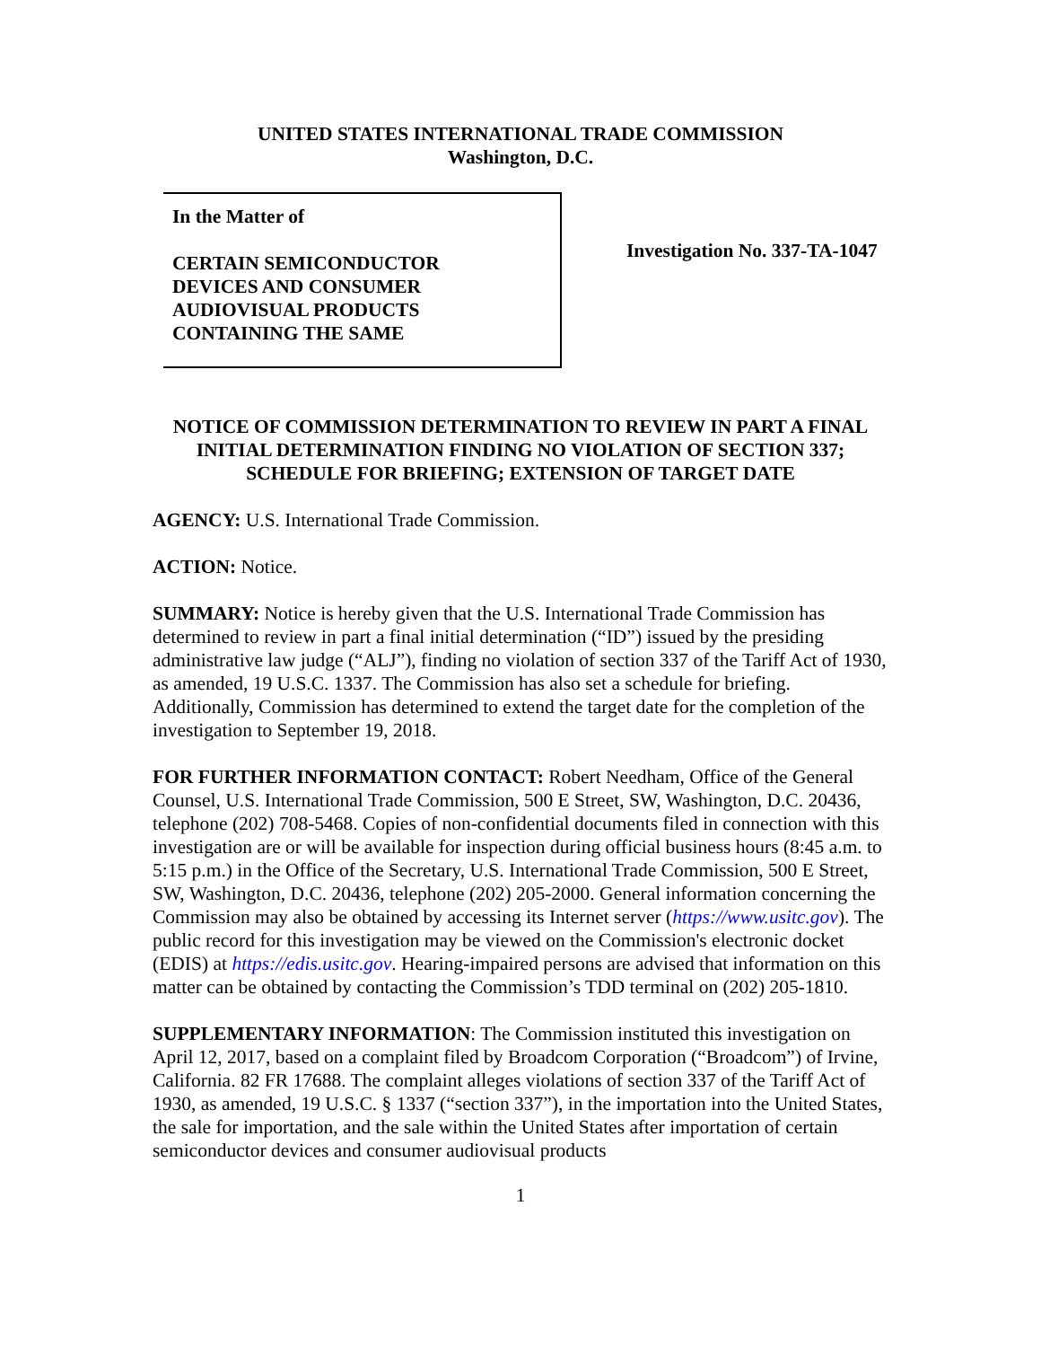UNITED STATES INTERNATIONAL TRADE COMMISSION
Washington, D.C.
In the Matter of
CERTAIN SEMICONDUCTOR
DEVICES AND CONSUMER
AUDIOVISUAL PRODUCTS
CONTAINING THE SAME
Investigation No. 337-TA-1047
NOTICE OF COMMISSION DETERMINATION TO REVIEW IN PART A FINAL INITIAL DETERMINATION FINDING NO VIOLATION OF SECTION 337; SCHEDULE FOR BRIEFING; EXTENSION OF TARGET DATE
AGENCY: U.S. International Trade Commission.
ACTION: Notice.
SUMMARY: Notice is hereby given that the U.S. International Trade Commission has determined to review in part a final initial determination (“ID”) issued by the presiding administrative law judge (“ALJ”), finding no violation of section 337 of the Tariff Act of 1930, as amended, 19 U.S.C. 1337. The Commission has also set a schedule for briefing. Additionally, Commission has determined to extend the target date for the completion of the investigation to September 19, 2018.
FOR FURTHER INFORMATION CONTACT: Robert Needham, Office of the General Counsel, U.S. International Trade Commission, 500 E Street, SW, Washington, D.C. 20436, telephone (202) 708-5468. Copies of non-confidential documents filed in connection with this investigation are or will be available for inspection during official business hours (8:45 a.m. to 5:15 p.m.) in the Office of the Secretary, U.S. International Trade Commission, 500 E Street, SW, Washington, D.C. 20436, telephone (202) 205-2000. General information concerning the Commission may also be obtained by accessing its Internet server (https://www.usitc.gov). The public record for this investigation may be viewed on the Commission's electronic docket (EDIS) at https://edis.usitc.gov. Hearing-impaired persons are advised that information on this matter can be obtained by contacting the Commission’s TDD terminal on (202) 205-1810.
SUPPLEMENTARY INFORMATION: The Commission instituted this investigation on April 12, 2017, based on a complaint filed by Broadcom Corporation (“Broadcom”) of Irvine, California. 82 FR 17688. The complaint alleges violations of section 337 of the Tariff Act of 1930, as amended, 19 U.S.C. § 1337 (“section 337”), in the importation into the United States, the sale for importation, and the sale within the United States after importation of certain semiconductor devices and consumer audiovisual products
1